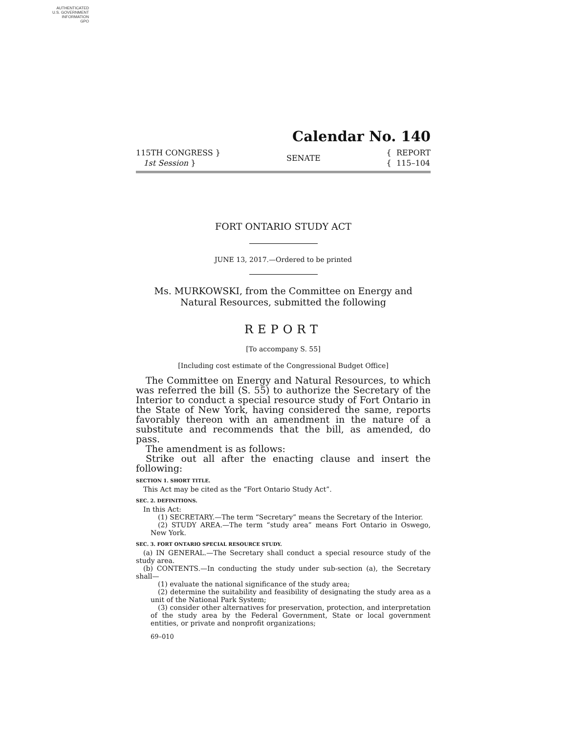AUTHENTICATED
U.S. GOVERNMENT
INFORMATION
GPO
Calendar No. 140
115TH CONGRESS }
1st Session }
SENATE
{ REPORT
{ 115–104
FORT ONTARIO STUDY ACT
JUNE 13, 2017.—Ordered to be printed
Ms. MURKOWSKI, from the Committee on Energy and Natural Resources, submitted the following
REPORT
[To accompany S. 55]
[Including cost estimate of the Congressional Budget Office]
The Committee on Energy and Natural Resources, to which was referred the bill (S. 55) to authorize the Secretary of the Interior to conduct a special resource study of Fort Ontario in the State of New York, having considered the same, reports favorably thereon with an amendment in the nature of a substitute and recommends that the bill, as amended, do pass.
The amendment is as follows:
Strike out all after the enacting clause and insert the following:
SECTION 1. SHORT TITLE.
This Act may be cited as the “Fort Ontario Study Act”.
SEC. 2. DEFINITIONS.
In this Act:
(1) SECRETARY.—The term “Secretary” means the Secretary of the Interior.
(2) STUDY AREA.—The term “study area” means Fort Ontario in Oswego, New York.
SEC. 3. FORT ONTARIO SPECIAL RESOURCE STUDY.
(a) IN GENERAL.—The Secretary shall conduct a special resource study of the study area.
(b) CONTENTS.—In conducting the study under sub-section (a), the Secretary shall—
(1) evaluate the national significance of the study area;
(2) determine the suitability and feasibility of designating the study area as a unit of the National Park System;
(3) consider other alternatives for preservation, protection, and interpretation of the study area by the Federal Government, State or local government entities, or private and nonprofit organizations;
69–010